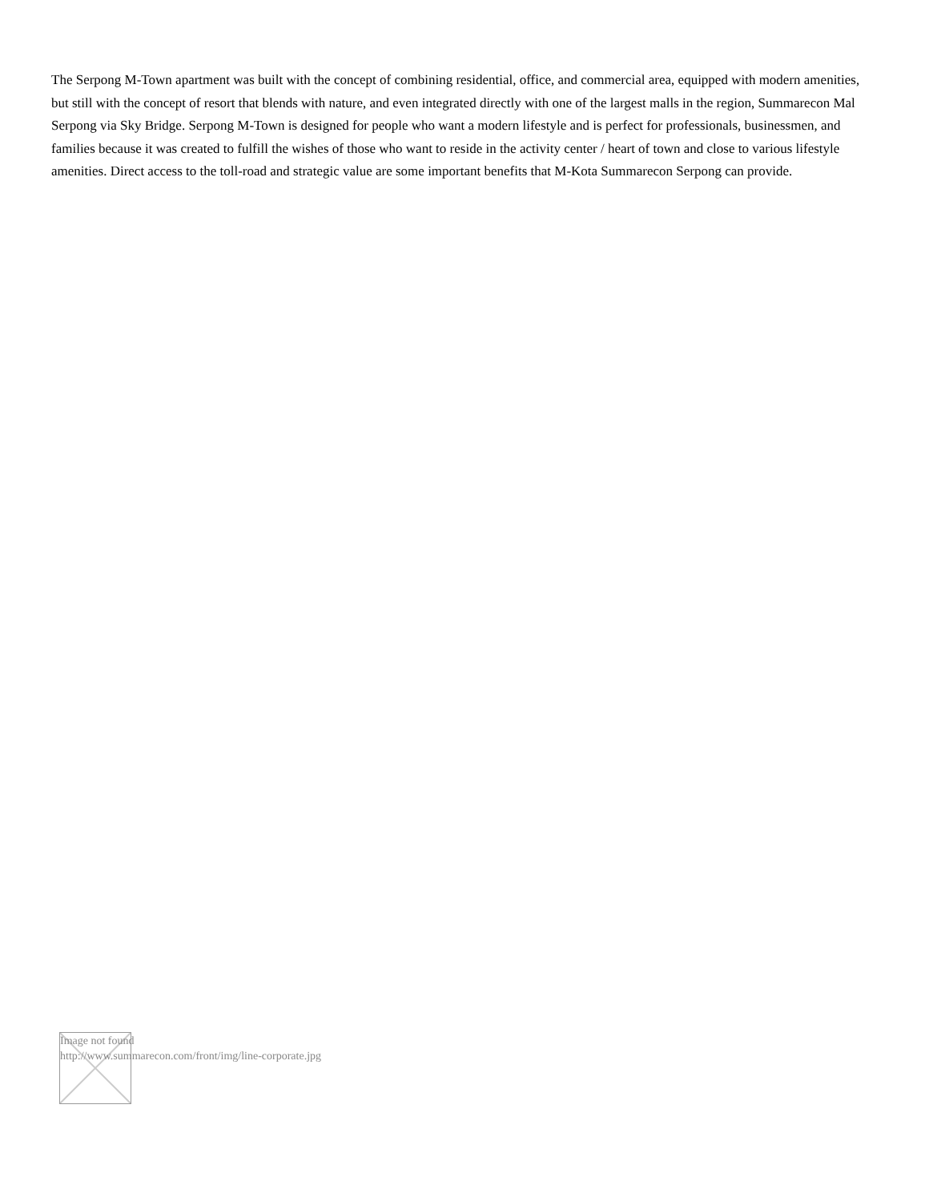The Serpong M-Town apartment was built with the concept of combining residential, office, and commercial area, equipped with modern amenities, but still with the concept of resort that blends with nature, and even integrated directly with one of the largest malls in the region, Summarecon Mal Serpong via Sky Bridge. Serpong M-Town is designed for people who want a modern lifestyle and is perfect for professionals, businessmen, and families because it was created to fulfill the wishes of those who want to reside in the activity center / heart of town and close to various lifestyle amenities. Direct access to the toll-road and strategic value are some important benefits that M-Kota Summarecon Serpong can provide.
Image not found
http://www.summarecon.com/front/img/line-corporate.jpg